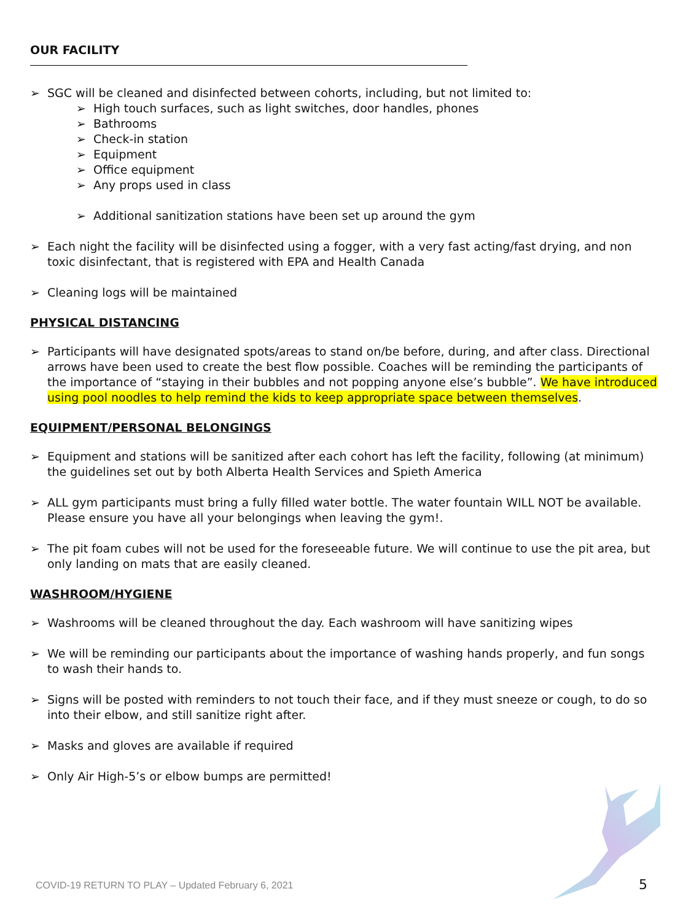OUR FACILITY
SGC will be cleaned and disinfected between cohorts, including, but not limited to:
High touch surfaces, such as light switches, door handles, phones
Bathrooms
Check-in station
Equipment
Office equipment
Any props used in class
Additional sanitization stations have been set up around the gym
Each night the facility will be disinfected using a fogger, with a very fast acting/fast drying, and non toxic disinfectant, that is registered with EPA and Health Canada
Cleaning logs will be maintained
PHYSICAL DISTANCING
Participants will have designated spots/areas to stand on/be before, during, and after class. Directional arrows have been used to create the best flow possible. Coaches will be reminding the participants of the importance of “staying in their bubbles and not popping anyone else’s bubble”. We have introduced using pool noodles to help remind the kids to keep appropriate space between themselves.
EQUIPMENT/PERSONAL BELONGINGS
Equipment and stations will be sanitized after each cohort has left the facility, following (at minimum) the guidelines set out by both Alberta Health Services and Spieth America
ALL gym participants must bring a fully filled water bottle. The water fountain WILL NOT be available. Please ensure you have all your belongings when leaving the gym!.
The pit foam cubes will not be used for the foreseeable future. We will continue to use the pit area, but only landing on mats that are easily cleaned.
WASHROOM/HYGIENE
Washrooms will be cleaned throughout the day. Each washroom will have sanitizing wipes
We will be reminding our participants about the importance of washing hands properly, and fun songs to wash their hands to.
Signs will be posted with reminders to not touch their face, and if they must sneeze or cough, to do so into their elbow, and still sanitize right after.
Masks and gloves are available if required
Only Air High-5’s or elbow bumps are permitted!
COVID-19 RETURN TO PLAY – Updated February 6, 2021
5